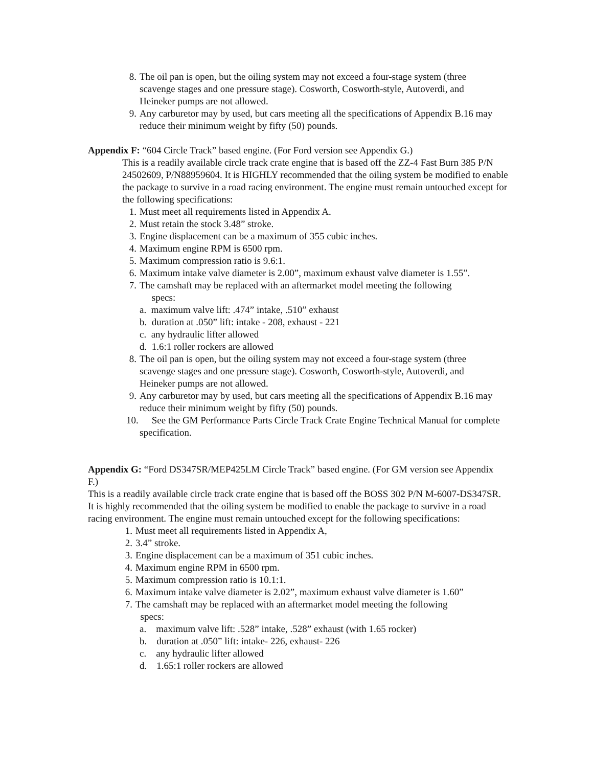8. The oil pan is open, but the oiling system may not exceed a four-stage system (three scavenge stages and one pressure stage). Cosworth, Cosworth-style, Autoverdi, and Heineker pumps are not allowed.
9. Any carburetor may by used, but cars meeting all the specifications of Appendix B.16 may reduce their minimum weight by fifty (50) pounds.
Appendix F: “604 Circle Track” based engine. (For Ford version see Appendix G.)
This is a readily available circle track crate engine that is based off the ZZ-4 Fast Burn 385 P/N 24502609, P/N88959604. It is HIGHLY recommended that the oiling system be modified to enable the package to survive in a road racing environment. The engine must remain untouched except for the following specifications:
1. Must meet all requirements listed in Appendix A.
2. Must retain the stock 3.48” stroke.
3. Engine displacement can be a maximum of 355 cubic inches.
4. Maximum engine RPM is 6500 rpm.
5. Maximum compression ratio is 9.6:1.
6. Maximum intake valve diameter is 2.00”, maximum exhaust valve diameter is 1.55”.
7. The camshaft may be replaced with an aftermarket model meeting the following
specs:
a. maximum valve lift: .474” intake, .510” exhaust
b. duration at .050” lift: intake - 208, exhaust - 221
c. any hydraulic lifter allowed
d. 1.6:1 roller rockers are allowed
8. The oil pan is open, but the oiling system may not exceed a four-stage system (three scavenge stages and one pressure stage). Cosworth, Cosworth-style, Autoverdi, and Heineker pumps are not allowed.
9. Any carburetor may by used, but cars meeting all the specifications of Appendix B.16 may reduce their minimum weight by fifty (50) pounds.
10. See the GM Performance Parts Circle Track Crate Engine Technical Manual for complete specification.
Appendix G: “Ford DS347SR/MEP425LM Circle Track” based engine. (For GM version see Appendix F.)
This is a readily available circle track crate engine that is based off the BOSS 302 P/N M-6007-DS347SR. It is highly recommended that the oiling system be modified to enable the package to survive in a road racing environment. The engine must remain untouched except for the following specifications:
1. Must meet all requirements listed in Appendix A,
2. 3.4” stroke.
3. Engine displacement can be a maximum of 351 cubic inches.
4. Maximum engine RPM in 6500 rpm.
5. Maximum compression ratio is 10.1:1.
6. Maximum intake valve diameter is 2.02”, maximum exhaust valve diameter is 1.60”
7. The camshaft may be replaced with an aftermarket model meeting the following
specs:
a. maximum valve lift: .528” intake, .528” exhaust (with 1.65 rocker)
b. duration at .050” lift: intake- 226, exhaust- 226
c. any hydraulic lifter allowed
d. 1.65:1 roller rockers are allowed